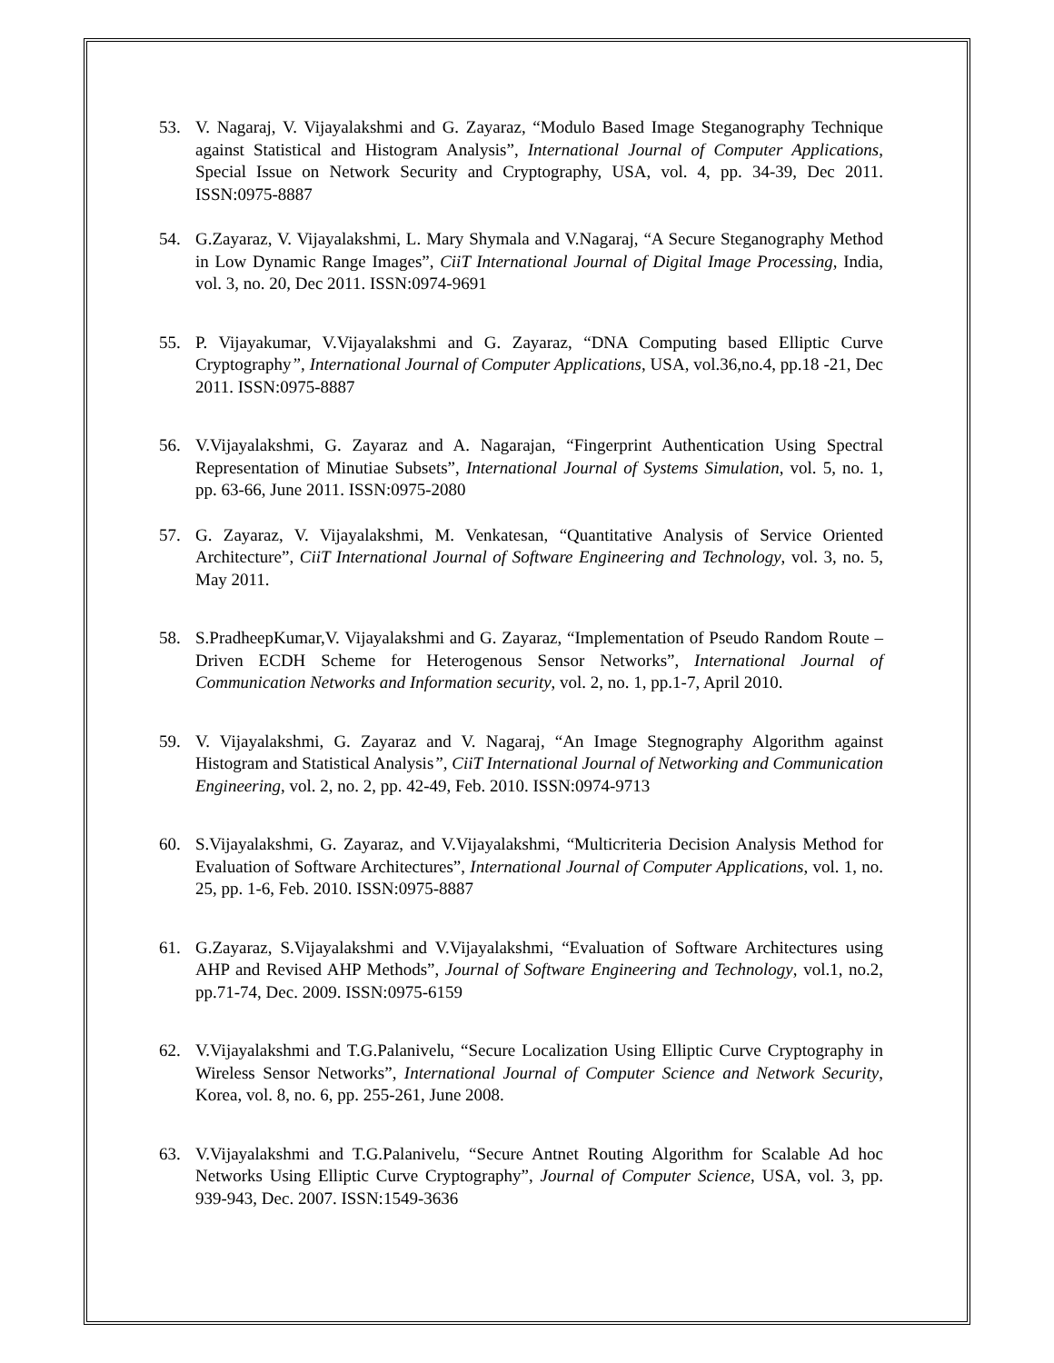53. V. Nagaraj, V. Vijayalakshmi and G. Zayaraz, “Modulo Based Image Steganography Technique against Statistical and Histogram Analysis”, International Journal of Computer Applications, Special Issue on Network Security and Cryptography, USA, vol. 4, pp. 34-39, Dec 2011. ISSN:0975-8887
54. G.Zayaraz, V. Vijayalakshmi, L. Mary Shymala and V.Nagaraj, “A Secure Steganography Method in Low Dynamic Range Images”, CiiT International Journal of Digital Image Processing, India, vol. 3, no. 20, Dec 2011. ISSN:0974-9691
55. P. Vijayakumar, V.Vijayalakshmi and G. Zayaraz, “DNA Computing based Elliptic Curve Cryptography”, International Journal of Computer Applications, USA, vol.36,no.4, pp.18 -21, Dec 2011. ISSN:0975-8887
56. V.Vijayalakshmi, G. Zayaraz and A. Nagarajan, “Fingerprint Authentication Using Spectral Representation of Minutiae Subsets”, International Journal of Systems Simulation, vol. 5, no. 1, pp. 63-66, June 2011. ISSN:0975-2080
57. G. Zayaraz, V. Vijayalakshmi, M. Venkatesan, “Quantitative Analysis of Service Oriented Architecture”, CiiT International Journal of Software Engineering and Technology, vol. 3, no. 5, May 2011.
58. S.PradheepKumar,V. Vijayalakshmi and G. Zayaraz, “Implementation of Pseudo Random Route –Driven ECDH Scheme for Heterogenous Sensor Networks”, International Journal of Communication Networks and Information security, vol. 2, no. 1, pp.1-7, April 2010.
59. V. Vijayalakshmi, G. Zayaraz and V. Nagaraj, “An Image Stegnography Algorithm against Histogram and Statistical Analysis”, CiiT International Journal of Networking and Communication Engineering, vol. 2, no. 2, pp. 42-49, Feb. 2010. ISSN:0974-9713
60. S.Vijayalakshmi, G. Zayaraz, and V.Vijayalakshmi, “Multicriteria Decision Analysis Method for Evaluation of Software Architectures”, International Journal of Computer Applications, vol. 1, no. 25, pp. 1-6, Feb. 2010. ISSN:0975-8887
61. G.Zayaraz, S.Vijayalakshmi and V.Vijayalakshmi, “Evaluation of Software Architectures using AHP and Revised AHP Methods”, Journal of Software Engineering and Technology, vol.1, no.2, pp.71-74, Dec. 2009. ISSN:0975-6159
62. V.Vijayalakshmi and T.G.Palanivelu, “Secure Localization Using Elliptic Curve Cryptography in Wireless Sensor Networks”, International Journal of Computer Science and Network Security, Korea, vol. 8, no. 6, pp. 255-261, June 2008.
63. V.Vijayalakshmi and T.G.Palanivelu, “Secure Antnet Routing Algorithm for Scalable Ad hoc Networks Using Elliptic Curve Cryptography”, Journal of Computer Science, USA, vol. 3, pp. 939-943, Dec. 2007. ISSN:1549-3636